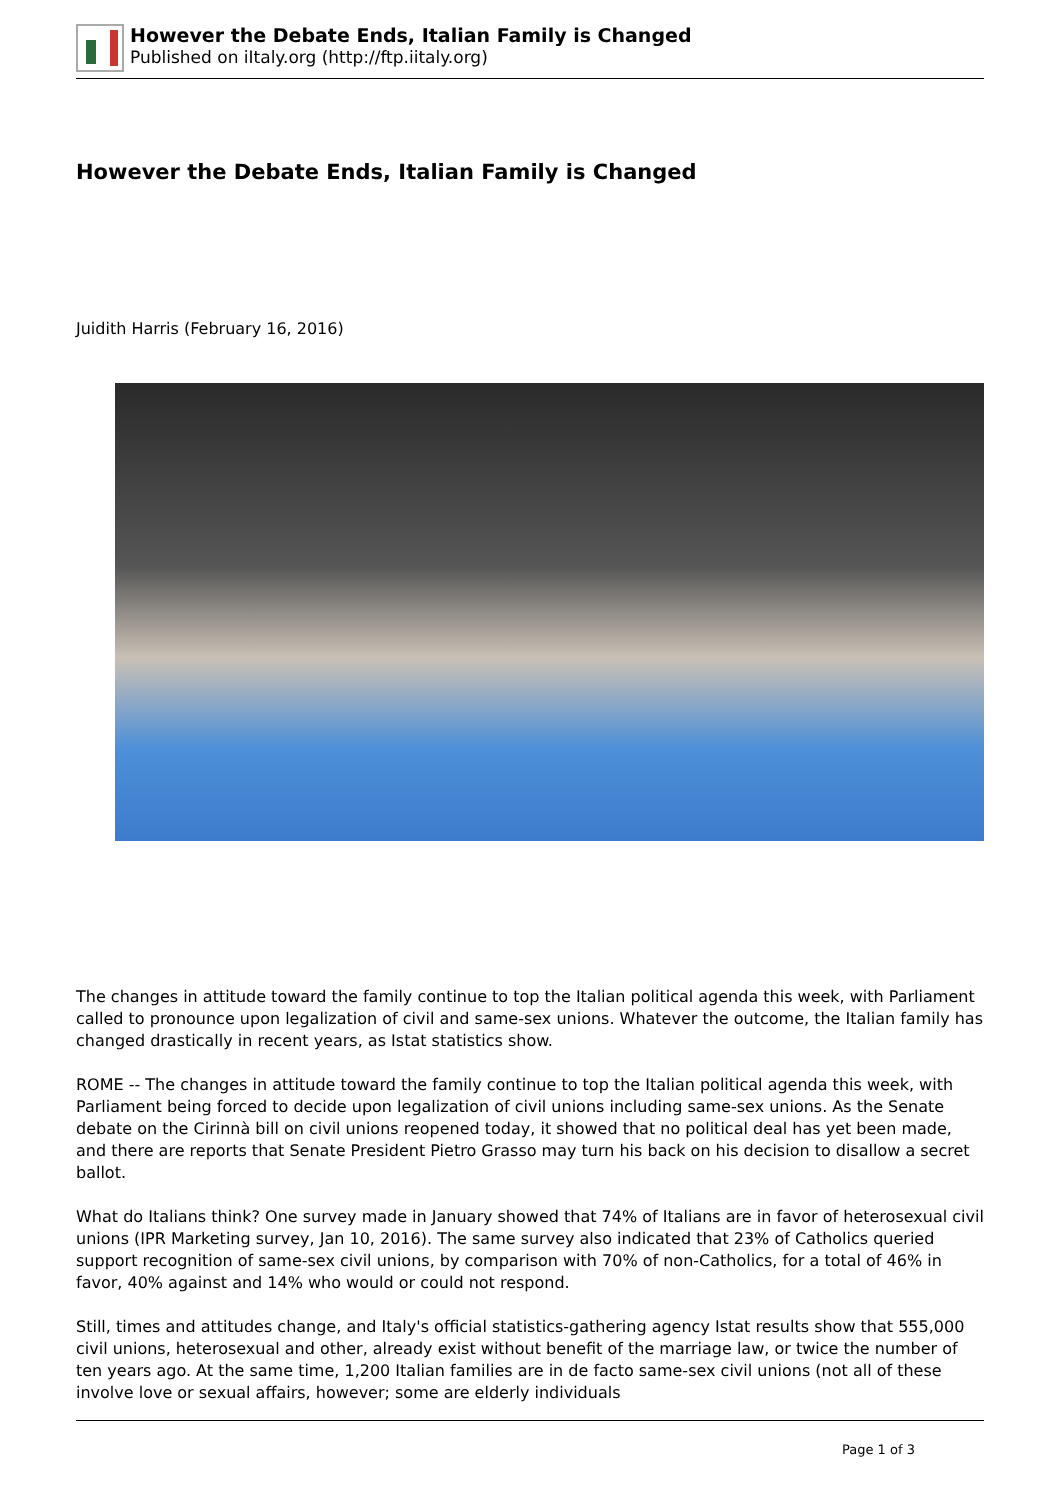However the Debate Ends, Italian Family is Changed
Published on iItaly.org (http://ftp.iitaly.org)
However the Debate Ends, Italian Family is Changed
Juidith Harris (February 16, 2016)
The changes in attitude toward the family continue to top the Italian political agenda this week, with Parliament called to pronounce upon legalization of civil and same-sex unions. Whatever the outcome, the Italian family has changed drastically in recent years, as Istat statistics show.
ROME -- The changes in attitude toward the family continue to top the Italian political agenda this week, with Parliament being forced to decide upon legalization of civil unions including same-sex unions. As the Senate debate on the Cirinnà bill on civil unions reopened today, it showed that no political deal has yet been made, and there are reports that Senate President Pietro Grasso may turn his back on his decision to disallow a secret ballot.
What do Italians think? One survey made in January showed that 74% of Italians are in favor of heterosexual civil unions (IPR Marketing survey, Jan 10, 2016). The same survey also indicated that 23% of Catholics queried support recognition of same-sex civil unions, by comparison with 70% of non-Catholics, for a total of 46% in favor, 40% against and 14% who would or could not respond.
Still, times and attitudes change, and Italy's official statistics-gathering agency Istat results show that 555,000 civil unions, heterosexual and other, already exist without benefit of the marriage law, or twice the number of ten years ago. At the same time, 1,200 Italian families are in de facto same-sex civil unions (not all of these involve love or sexual affairs, however; some are elderly individuals
Page 1 of 3